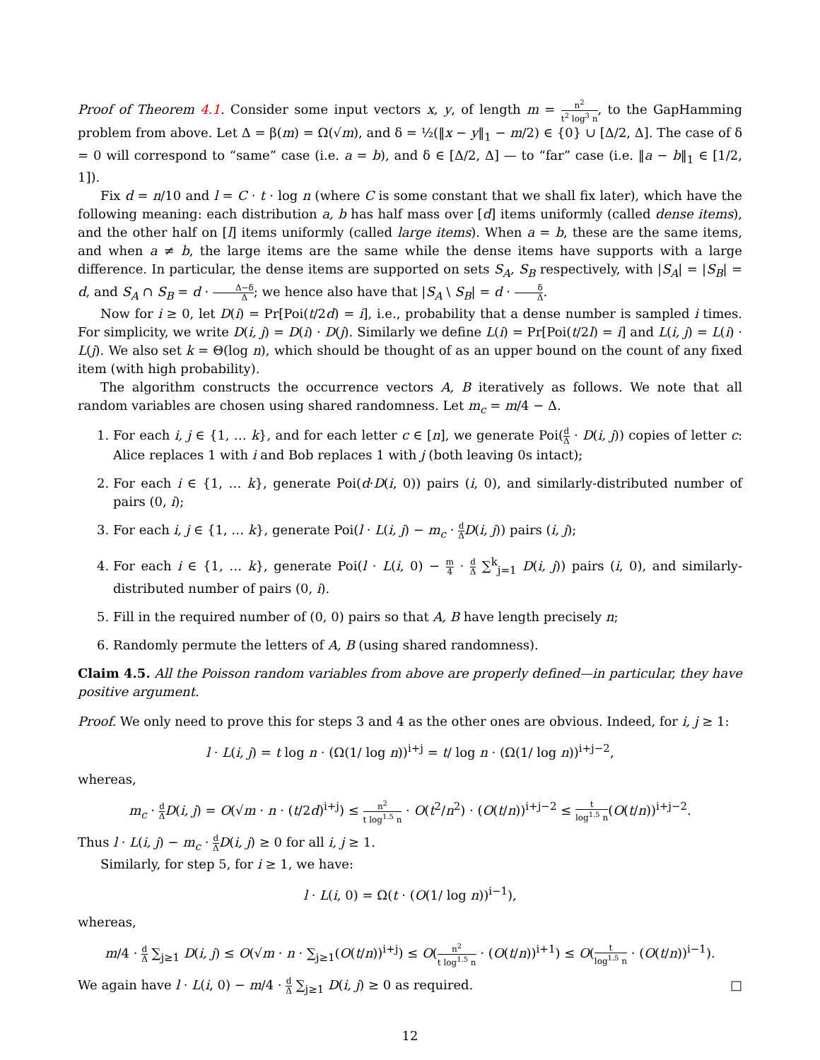Proof of Theorem 4.1. Consider some input vectors x, y, of length m = n<sup>2</sup> t<sup>2</sup> log<sup>3</sup> n, to the GapHamming problem from above. Let Δ = β(m) = Ω(√m), and δ = ½(‖x − y‖<sub>1</sub> − m/2) ∈ {0} ∪ [Δ/2, Δ]. The case of δ = 0 will correspond to “same” case (i.e. a = b), and δ ∈ [Δ/2, Δ] — to “far” case (i.e. ‖a − b‖<sub>1</sub> ∈ [1/2, 1]).
Fix d = n/10 and l = C · t · log n (where C is some constant that we shall fix later), which have the following meaning: each distribution a, b has half mass over [d] items uniformly (called dense items), and the other half on [l] items uniformly (called large items). When a = b, these are the same items, and when a ≠ b, the large items are the same while the dense items have supports with a large difference. In particular, the dense items are supported on sets S<sub>A</sub>, S<sub>B</sub> respectively, with |S<sub>A</sub>| = |S<sub>B</sub>| = d, and S<sub>A</sub> ∩ S<sub>B</sub> = d · Δ−δ Δ; we hence also have that |S<sub>A</sub> \ S<sub>B</sub>| = d · δ Δ.
Now for i ≥ 0, let D(i) = Pr[Poi(t/2d) = i], i.e., probability that a dense number is sampled i times. For simplicity, we write D(i, j) = D(i) · D(j). Similarly we define L(i) = Pr[Poi(t/2l) = i] and L(i, j) = L(i) · L(j). We also set k = Θ(log n), which should be thought of as an upper bound on the count of any fixed item (with high probability).
The algorithm constructs the occurrence vectors A, B iteratively as follows. We note that all random variables are chosen using shared randomness. Let m<sub>c</sub> = m/4 − Δ.
1. For each i, j ∈ {1, … k}, and for each letter c ∈ [n], we generate Poi(d Δ · D(i, j)) copies of letter c: Alice replaces 1 with i and Bob replaces 1 with j (both leaving 0s intact);
2. For each i ∈ {1, … k}, generate Poi(d·D(i, 0)) pairs (i, 0), and similarly-distributed number of pairs (0, i);
3. For each i, j ∈ {1, … k}, generate Poi(l · L(i, j) − m<sub>c</sub> · d Δ D(i, j)) pairs (i, j);
4. For each i ∈ {1, … k}, generate Poi(l · L(i, 0) − m 4 · d Δ ∑<sup>k</sup><sub>j=1</sub> D(i, j)) pairs (i, 0), and similarly-distributed number of pairs (0, i).
5. Fill in the required number of (0, 0) pairs so that A, B have length precisely n;
6. Randomly permute the letters of A, B (using shared randomness).
Claim 4.5. All the Poisson random variables from above are properly defined—in particular, they have positive argument.
Proof. We only need to prove this for steps 3 and 4 as the other ones are obvious. Indeed, for i, j ≥ 1:
l · L(i, j) = t log n · (Ω(1/ log n))<sup>i+j</sup> = t/ log n · (Ω(1/ log n))<sup>i+j−2</sup>,
whereas,
m<sub>c</sub> · d Δ D(i, j) = O(√m · n · (t/2d)<sup>i+j</sup>) ≤ n<sup>2</sup> t log<sup>1.5</sup> n · O(t<sup>2</sup>/n<sup>2</sup>) · (O(t/n))<sup>i+j−2</sup> ≤ t log<sup>1.5</sup> n(O(t/n))<sup>i+j−2</sup>.
Thus l · L(i, j) − m<sub>c</sub> · d Δ D(i, j) ≥ 0 for all i, j ≥ 1.
Similarly, for step 5, for i ≥ 1, we have:
l · L(i, 0) = Ω(t · (O(1/ log n))<sup>i−1</sup>),
whereas,
m/4 · d Δ ∑<sub>j≥1</sub> D(i, j) ≤ O(√m · n · ∑<sub>j≥1</sub>(O(t/n))<sup>i+j</sup>) ≤ O(n<sup>2</sup> t log<sup>1.5</sup> n · (O(t/n))<sup>i+1</sup>) ≤ O(t log<sup>1.5</sup> n · (O(t/n))<sup>i−1</sup>).
We again have l · L(i, 0) − m/4 · d Δ ∑<sub>j≥1</sub> D(i, j) ≥ 0 as required. □
12